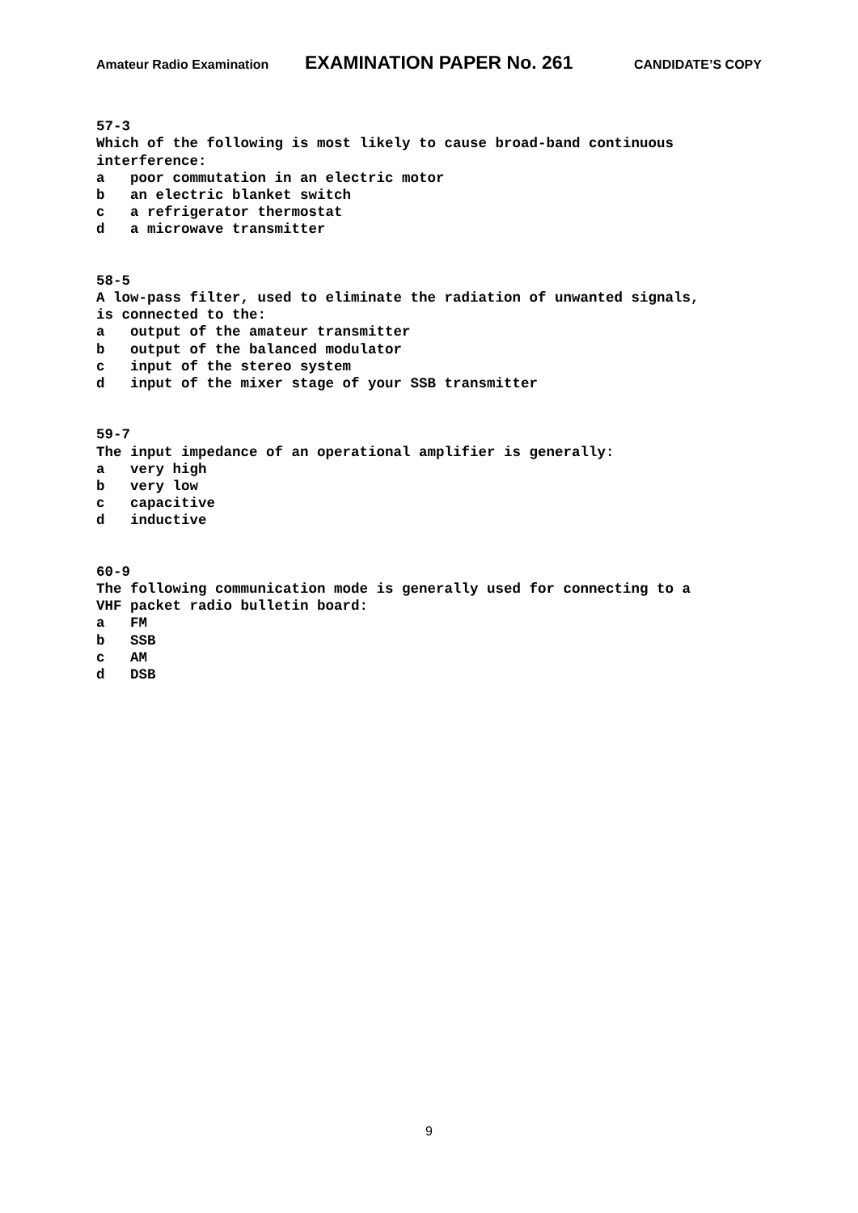Amateur Radio Examination EXAMINATION PAPER No. 261 CANDIDATE’S COPY
57-3 Which of the following is most likely to cause broad-band continuous interference: a poor commutation in an electric motor b an electric blanket switch c a refrigerator thermostat d a microwave transmitter
58-5 A low-pass filter, used to eliminate the radiation of unwanted signals, is connected to the: a output of the amateur transmitter b output of the balanced modulator c input of the stereo system d input of the mixer stage of your SSB transmitter
59-7 The input impedance of an operational amplifier is generally: a very high b very low c capacitive d inductive
60-9 The following communication mode is generally used for connecting to a VHF packet radio bulletin board: a FM b SSB c AM d DSB
9